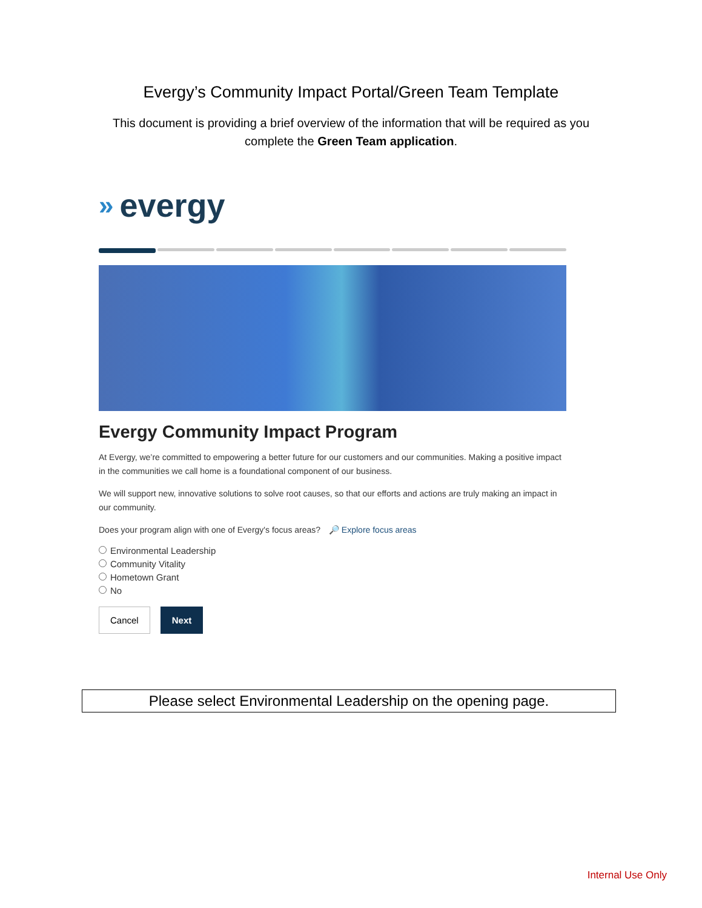Evergy’s Community Impact Portal/Green Team Template
This document is providing a brief overview of the information that will be required as you complete the Green Team application.
» evergy
Evergy Community Impact Program
At Evergy, we’re committed to empowering a better future for our customers and our communities. Making a positive impact in the communities we call home is a foundational component of our business.
We will support new, innovative solutions to solve root causes, so that our efforts and actions are truly making an impact in our community.
Does your program align with one of Evergy's focus areas? 🔎 Explore focus areas
Environmental Leadership
Community Vitality
Hometown Grant
No
Cancel Next
Please select Environmental Leadership on the opening page.
Internal Use Only